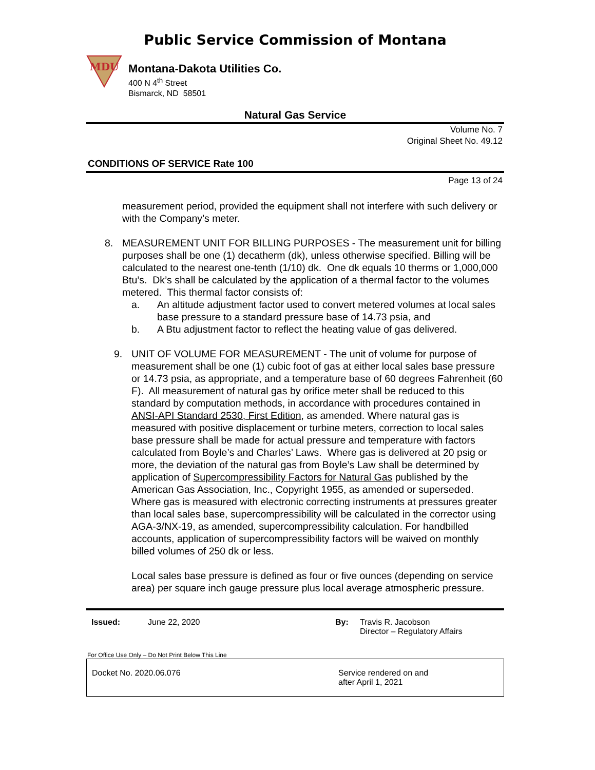Public Service Commission of Montana
MDU
Montana-Dakota Utilities Co.
400 N 4<sup>th</sup> Street
Bismarck, ND 58501
Natural Gas Service
Volume No. 7
Original Sheet No. 49.12
CONDITIONS OF SERVICE Rate 100
Page 13 of 24
measurement period, provided the equipment shall not interfere with such delivery or with the Company’s meter.
8. MEASUREMENT UNIT FOR BILLING PURPOSES - The measurement unit for billing purposes shall be one (1) decatherm (dk), unless otherwise specified. Billing will be calculated to the nearest one-tenth (1/10) dk. One dk equals 10 therms or 1,000,000 Btu’s. Dk’s shall be calculated by the application of a thermal factor to the volumes metered. This thermal factor consists of:
a. An altitude adjustment factor used to convert metered volumes at local sales base pressure to a standard pressure base of 14.73 psia, and
b. A Btu adjustment factor to reflect the heating value of gas delivered.
9. UNIT OF VOLUME FOR MEASUREMENT - The unit of volume for purpose of measurement shall be one (1) cubic foot of gas at either local sales base pressure or 14.73 psia, as appropriate, and a temperature base of 60 degrees Fahrenheit (60 F). All measurement of natural gas by orifice meter shall be reduced to this standard by computation methods, in accordance with procedures contained in ANSI-API Standard 2530, First Edition, as amended. Where natural gas is measured with positive displacement or turbine meters, correction to local sales base pressure shall be made for actual pressure and temperature with factors calculated from Boyle’s and Charles’ Laws. Where gas is delivered at 20 psig or more, the deviation of the natural gas from Boyle’s Law shall be determined by application of Supercompressibility Factors for Natural Gas published by the American Gas Association, Inc., Copyright 1955, as amended or superseded. Where gas is measured with electronic correcting instruments at pressures greater than local sales base, supercompressibility will be calculated in the corrector using AGA-3/NX-19, as amended, supercompressibility calculation. For handbilled accounts, application of supercompressibility factors will be waived on monthly billed volumes of 250 dk or less.
Local sales base pressure is defined as four or five ounces (depending on service area) per square inch gauge pressure plus local average atmospheric pressure.
Issued: June 22, 2020 By: Travis R. Jacobson
Director – Regulatory Affairs
For Office Use Only – Do Not Print Below This Line
Docket No. 2020.06.076 Service rendered on and
after April 1, 2021